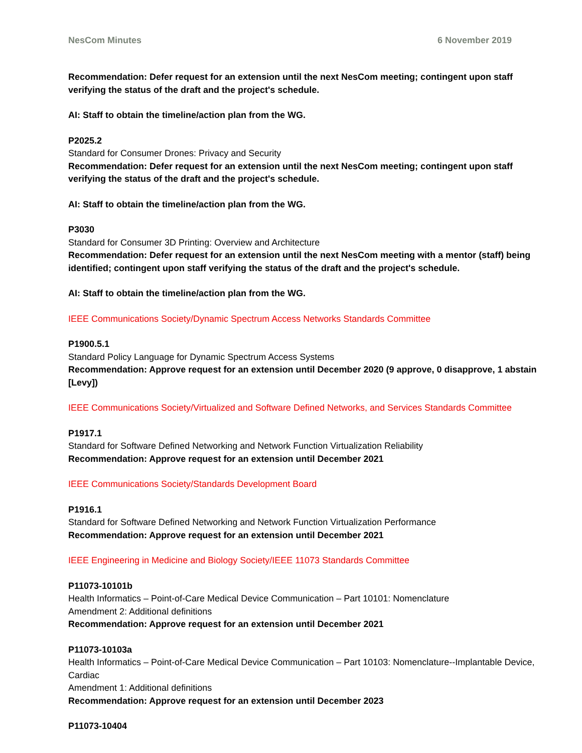NesCom Minutes 6 November 2019
Recommendation: Defer request for an extension until the next NesCom meeting; contingent upon staff verifying the status of the draft and the project's schedule.
AI: Staff to obtain the timeline/action plan from the WG.
P2025.2
Standard for Consumer Drones: Privacy and Security
Recommendation: Defer request for an extension until the next NesCom meeting; contingent upon staff verifying the status of the draft and the project's schedule.
AI: Staff to obtain the timeline/action plan from the WG.
P3030
Standard for Consumer 3D Printing: Overview and Architecture
Recommendation: Defer request for an extension until the next NesCom meeting with a mentor (staff) being identified; contingent upon staff verifying the status of the draft and the project's schedule.
AI: Staff to obtain the timeline/action plan from the WG.
IEEE Communications Society/Dynamic Spectrum Access Networks Standards Committee
P1900.5.1
Standard Policy Language for Dynamic Spectrum Access Systems
Recommendation: Approve request for an extension until December 2020 (9 approve, 0 disapprove, 1 abstain [Levy])
IEEE Communications Society/Virtualized and Software Defined Networks, and Services Standards Committee
P1917.1
Standard for Software Defined Networking and Network Function Virtualization Reliability
Recommendation: Approve request for an extension until December 2021
IEEE Communications Society/Standards Development Board
P1916.1
Standard for Software Defined Networking and Network Function Virtualization Performance
Recommendation: Approve request for an extension until December 2021
IEEE Engineering in Medicine and Biology Society/IEEE 11073 Standards Committee
P11073-10101b
Health Informatics – Point-of-Care Medical Device Communication – Part 10101: Nomenclature
Amendment 2: Additional definitions
Recommendation: Approve request for an extension until December 2021
P11073-10103a
Health Informatics – Point-of-Care Medical Device Communication – Part 10103: Nomenclature--Implantable Device, Cardiac
Amendment 1: Additional definitions
Recommendation: Approve request for an extension until December 2023
P11073-10404